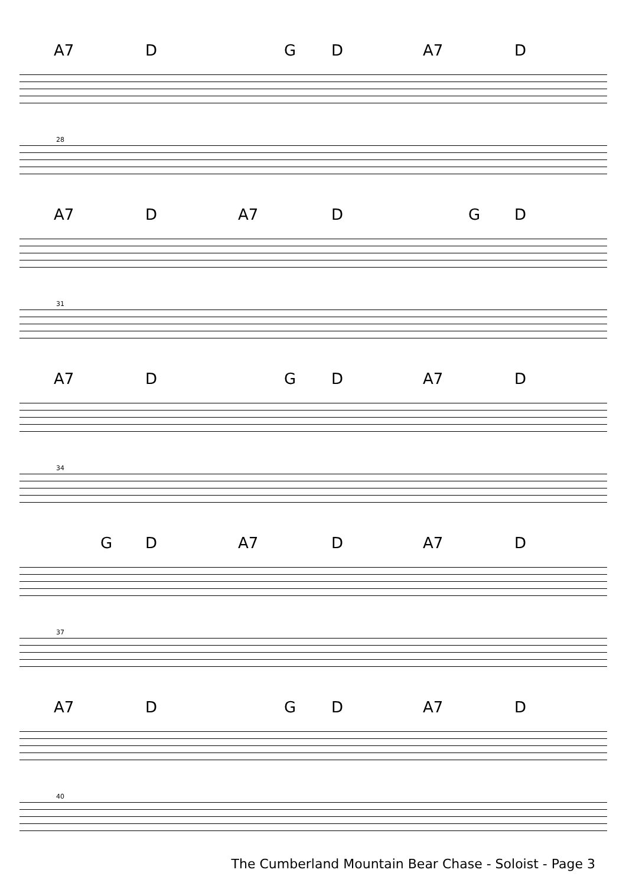A7 D G D A7 D
28
A7 D A7 D G D
31
A7 D G D A7 D
34
G D A7 D A7 D
37
A7 D G D A7 D
40
The Cumberland Mountain Bear Chase - Soloist - Page 3